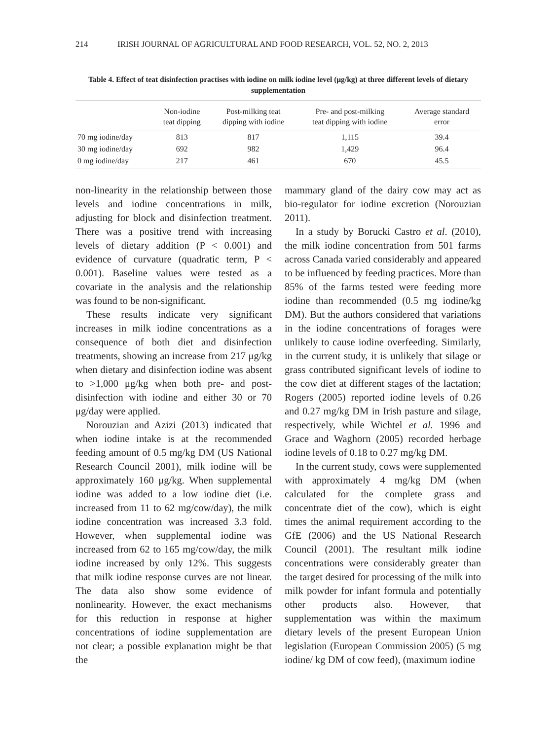214 IRISH JOURNAL OF AGRICULTURAL AND FOOD RESEARCH, VOL. 52, NO. 2, 2013
Table 4. Effect of teat disinfection practises with iodine on milk iodine level (μg/kg) at three different levels of dietary supplementation
| | Non-iodine teat dipping | Post-milking teat dipping with iodine | Pre- and post-milking teat dipping with iodine | Average standard error |
| --- | --- | --- | --- | --- |
| 70 mg iodine/day | 813 | 817 | 1,115 | 39.4 |
| 30 mg iodine/day | 692 | 982 | 1,429 | 96.4 |
| 0 mg iodine/day | 217 | 461 | 670 | 45.5 |
non-linearity in the relationship between those levels and iodine concentrations in milk, adjusting for block and disinfection treatment. There was a positive trend with increasing levels of dietary addition (P < 0.001) and evidence of curvature (quadratic term, P < 0.001). Baseline values were tested as a covariate in the analysis and the relationship was found to be non-significant.
These results indicate very significant increases in milk iodine concentrations as a consequence of both diet and disinfection treatments, showing an increase from 217 μg/kg when dietary and disinfection iodine was absent to >1,000 μg/kg when both pre- and post-disinfection with iodine and either 30 or 70 μg/day were applied.
Norouzian and Azizi (2013) indicated that when iodine intake is at the recommended feeding amount of 0.5 mg/kg DM (US National Research Council 2001), milk iodine will be approximately 160 μg/kg. When supplemental iodine was added to a low iodine diet (i.e. increased from 11 to 62 mg/cow/day), the milk iodine concentration was increased 3.3 fold. However, when supplemental iodine was increased from 62 to 165 mg/cow/day, the milk iodine increased by only 12%. This suggests that milk iodine response curves are not linear. The data also show some evidence of nonlinearity. However, the exact mechanisms for this reduction in response at higher concentrations of iodine supplementation are not clear; a possible explanation might be that the
mammary gland of the dairy cow may act as bio-regulator for iodine excretion (Norouzian 2011).
In a study by Borucki Castro et al. (2010), the milk iodine concentration from 501 farms across Canada varied considerably and appeared to be influenced by feeding practices. More than 85% of the farms tested were feeding more iodine than recommended (0.5 mg iodine/kg DM). But the authors considered that variations in the iodine concentrations of forages were unlikely to cause iodine overfeeding. Similarly, in the current study, it is unlikely that silage or grass contributed significant levels of iodine to the cow diet at different stages of the lactation; Rogers (2005) reported iodine levels of 0.26 and 0.27 mg/kg DM in Irish pasture and silage, respectively, while Wichtel et al. 1996 and Grace and Waghorn (2005) recorded herbage iodine levels of 0.18 to 0.27 mg/kg DM.
In the current study, cows were supplemented with approximately 4 mg/kg DM (when calculated for the complete grass and concentrate diet of the cow), which is eight times the animal requirement according to the GfE (2006) and the US National Research Council (2001). The resultant milk iodine concentrations were considerably greater than the target desired for processing of the milk into milk powder for infant formula and potentially other products also. However, that supplementation was within the maximum dietary levels of the present European Union legislation (European Commission 2005) (5 mg iodine/ kg DM of cow feed), (maximum iodine